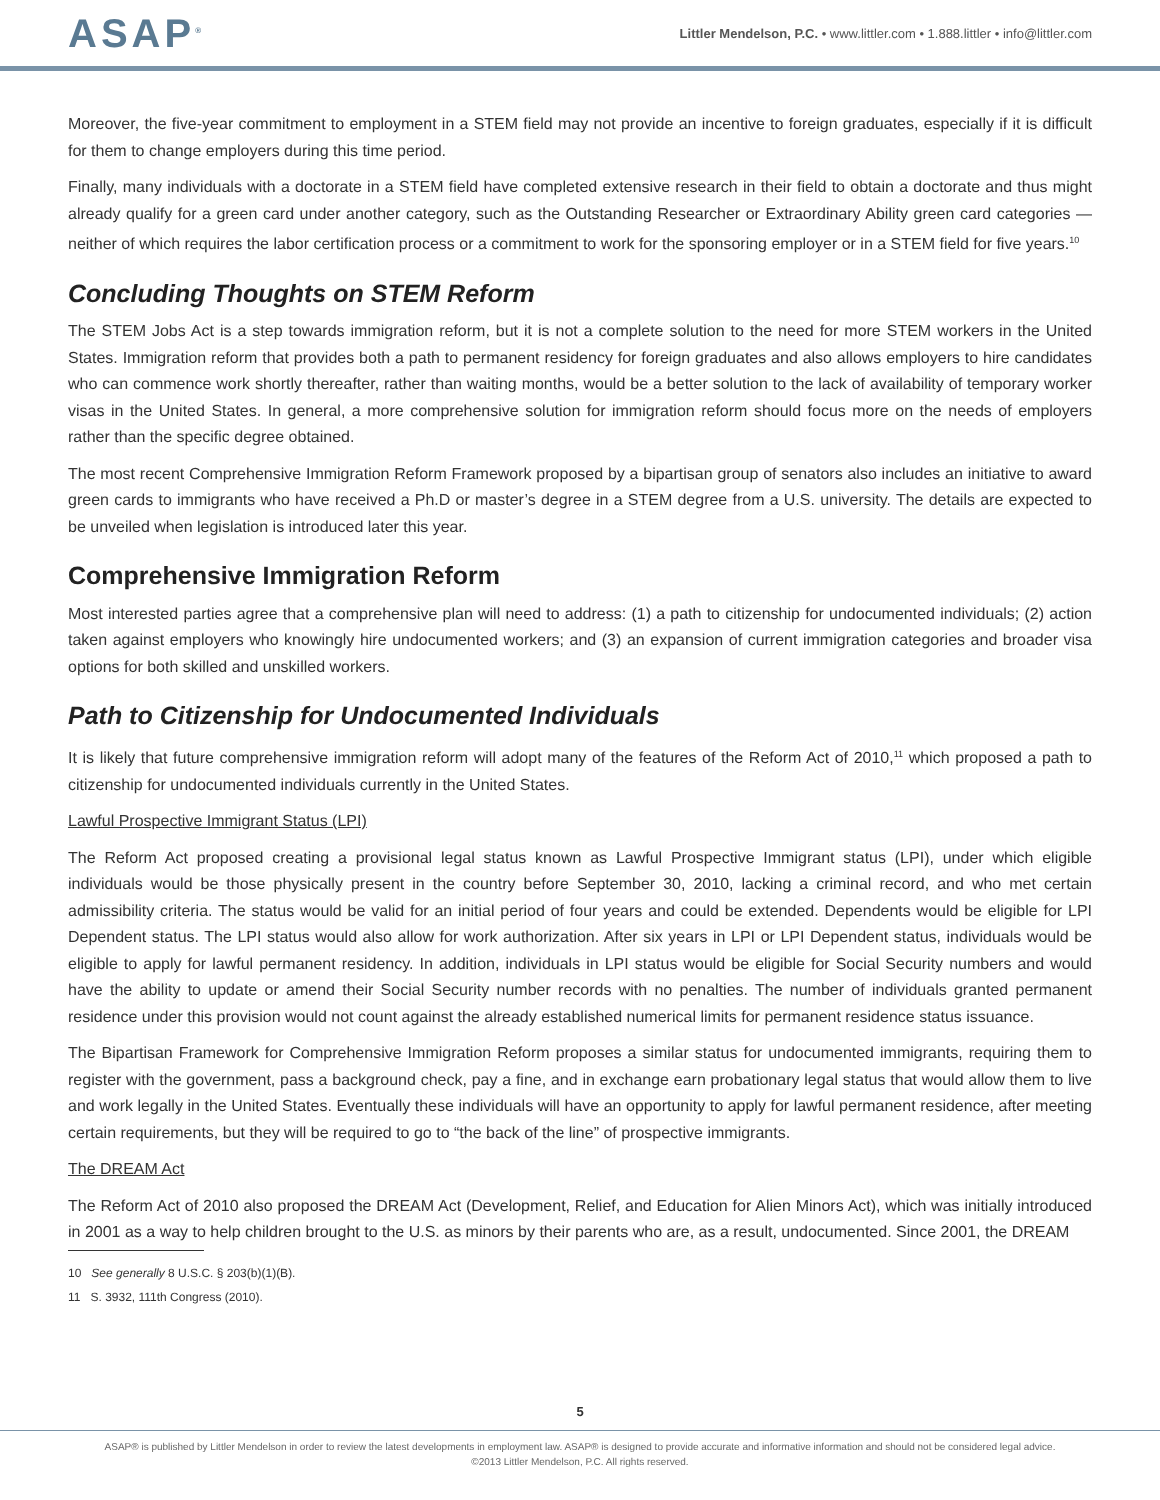ASAP<sup>®</sup>
Littler Mendelson, P.C. • www.littler.com • 1.888.littler • info@littler.com
Moreover, the five-year commitment to employment in a STEM field may not provide an incentive to foreign graduates, especially if it is difficult for them to change employers during this time period.
Finally, many individuals with a doctorate in a STEM field have completed extensive research in their field to obtain a doctorate and thus might already qualify for a green card under another category, such as the Outstanding Researcher or Extraordinary Ability green card categories — neither of which requires the labor certification process or a commitment to work for the sponsoring employer or in a STEM field for five years.<sup>10</sup>
Concluding Thoughts on STEM Reform
The STEM Jobs Act is a step towards immigration reform, but it is not a complete solution to the need for more STEM workers in the United States. Immigration reform that provides both a path to permanent residency for foreign graduates and also allows employers to hire candidates who can commence work shortly thereafter, rather than waiting months, would be a better solution to the lack of availability of temporary worker visas in the United States. In general, a more comprehensive solution for immigration reform should focus more on the needs of employers rather than the specific degree obtained.
The most recent Comprehensive Immigration Reform Framework proposed by a bipartisan group of senators also includes an initiative to award green cards to immigrants who have received a Ph.D or master’s degree in a STEM degree from a U.S. university. The details are expected to be unveiled when legislation is introduced later this year.
Comprehensive Immigration Reform
Most interested parties agree that a comprehensive plan will need to address: (1) a path to citizenship for undocumented individuals; (2) action taken against employers who knowingly hire undocumented workers; and (3) an expansion of current immigration categories and broader visa options for both skilled and unskilled workers.
Path to Citizenship for Undocumented Individuals
It is likely that future comprehensive immigration reform will adopt many of the features of the Reform Act of 2010,<sup>11</sup> which proposed a path to citizenship for undocumented individuals currently in the United States.
Lawful Prospective Immigrant Status (LPI)
The Reform Act proposed creating a provisional legal status known as Lawful Prospective Immigrant status (LPI), under which eligible individuals would be those physically present in the country before September 30, 2010, lacking a criminal record, and who met certain admissibility criteria. The status would be valid for an initial period of four years and could be extended. Dependents would be eligible for LPI Dependent status. The LPI status would also allow for work authorization. After six years in LPI or LPI Dependent status, individuals would be eligible to apply for lawful permanent residency. In addition, individuals in LPI status would be eligible for Social Security numbers and would have the ability to update or amend their Social Security number records with no penalties. The number of individuals granted permanent residence under this provision would not count against the already established numerical limits for permanent residence status issuance.
The Bipartisan Framework for Comprehensive Immigration Reform proposes a similar status for undocumented immigrants, requiring them to register with the government, pass a background check, pay a fine, and in exchange earn probationary legal status that would allow them to live and work legally in the United States. Eventually these individuals will have an opportunity to apply for lawful permanent residence, after meeting certain requirements, but they will be required to go to “the back of the line” of prospective immigrants.
The DREAM Act
The Reform Act of 2010 also proposed the DREAM Act (Development, Relief, and Education for Alien Minors Act), which was initially introduced in 2001 as a way to help children brought to the U.S. as minors by their parents who are, as a result, undocumented. Since 2001, the DREAM
10 See generally 8 U.S.C. § 203(b)(1)(B).
11 S. 3932, 111th Congress (2010).
5
ASAP® is published by Littler Mendelson in order to review the latest developments in employment law. ASAP® is designed to provide accurate and informative information and should not be considered legal advice.
©2013 Littler Mendelson, P.C. All rights reserved.